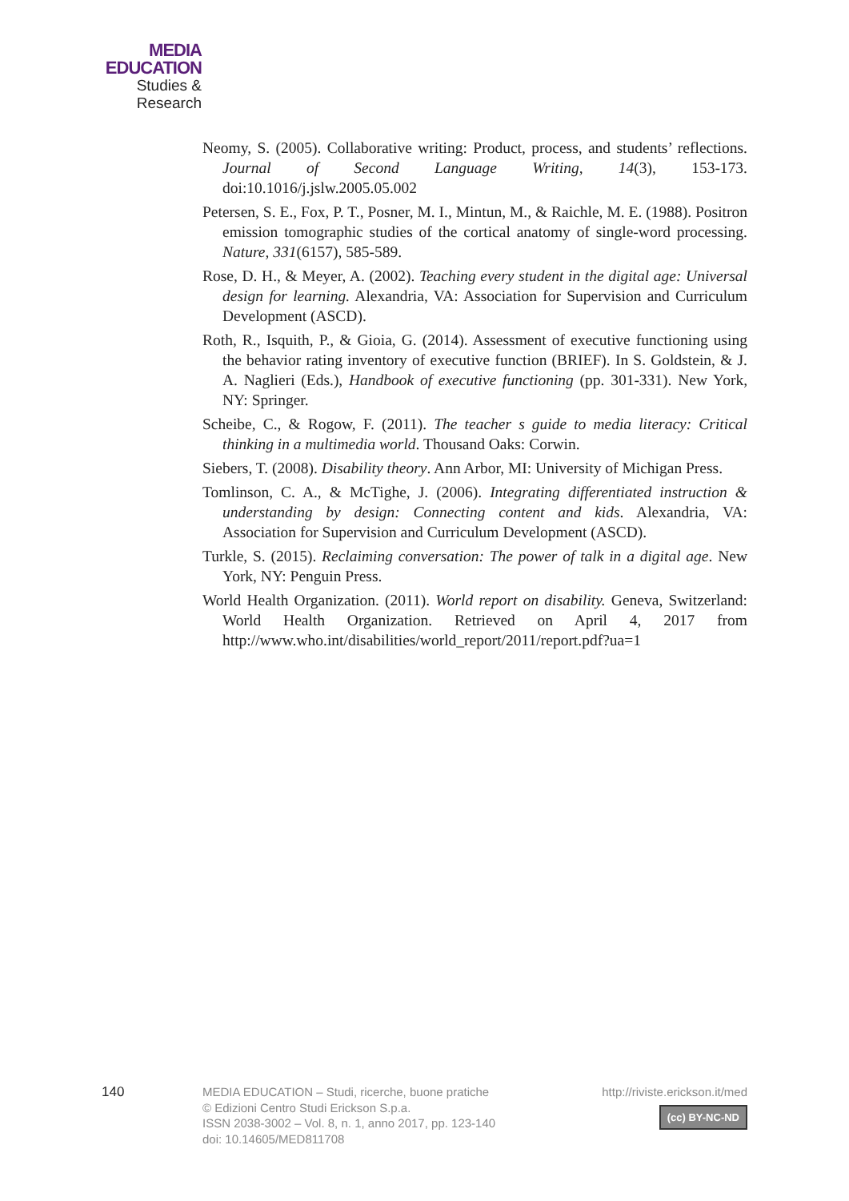MEDIA
EDUCATION
Studies & Research
Neomy, S. (2005). Collaborative writing: Product, process, and students’ reflections. Journal of Second Language Writing, 14(3), 153-173. doi:10.1016/j.jslw.2005.05.002
Petersen, S. E., Fox, P. T., Posner, M. I., Mintun, M., & Raichle, M. E. (1988). Positron emission tomographic studies of the cortical anatomy of single-word processing. Nature, 331(6157), 585-589.
Rose, D. H., & Meyer, A. (2002). Teaching every student in the digital age: Universal design for learning. Alexandria, VA: Association for Supervision and Curriculum Development (ASCD).
Roth, R., Isquith, P., & Gioia, G. (2014). Assessment of executive functioning using the behavior rating inventory of executive function (BRIEF). In S. Goldstein, & J. A. Naglieri (Eds.), Handbook of executive functioning (pp. 301-331). New York, NY: Springer.
Scheibe, C., & Rogow, F. (2011). The teacher s guide to media literacy: Critical thinking in a multimedia world. Thousand Oaks: Corwin.
Siebers, T. (2008). Disability theory. Ann Arbor, MI: University of Michigan Press.
Tomlinson, C. A., & McTighe, J. (2006). Integrating differentiated instruction & understanding by design: Connecting content and kids. Alexandria, VA: Association for Supervision and Curriculum Development (ASCD).
Turkle, S. (2015). Reclaiming conversation: The power of talk in a digital age. New York, NY: Penguin Press.
World Health Organization. (2011). World report on disability. Geneva, Switzerland: World Health Organization. Retrieved on April 4, 2017 from http://www.who.int/disabilities/world_report/2011/report.pdf?ua=1
140
MEDIA EDUCATION – Studi, ricerche, buone pratiche
© Edizioni Centro Studi Erickson S.p.a.
ISSN 2038-3002 – Vol. 8, n. 1, anno 2017, pp. 123-140
doi: 10.14605/MED811708
http://riviste.erickson.it/med
(cc) BY-NC-ND